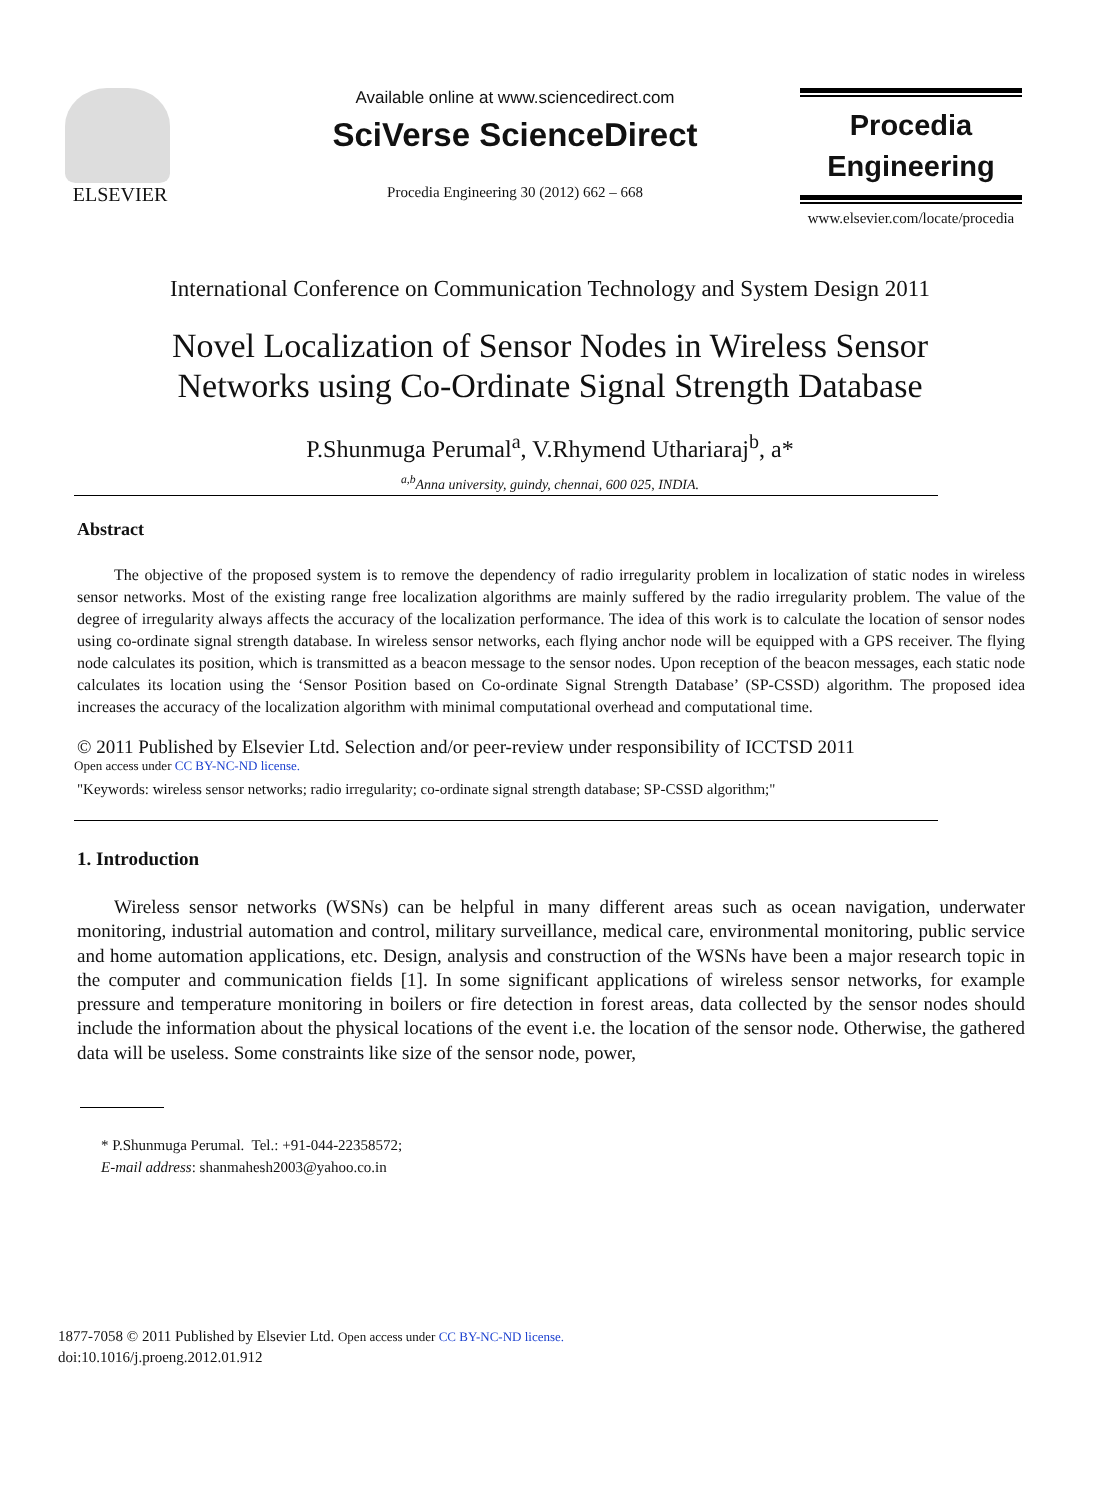ELSEVIER
Available online at www.sciencedirect.com
SciVerse ScienceDirect
Procedia Engineering 30 (2012) 662 – 668
Procedia
Engineering
www.elsevier.com/locate/procedia
International Conference on Communication Technology and System Design 2011
Novel Localization of Sensor Nodes in Wireless Sensor
Networks using Co-Ordinate Signal Strength Database
P.Shunmuga Perumal<sup>a</sup>, V.Rhymend Uthariaraj<sup>b</sup>, a*
<sup>a,b</sup>Anna university, guindy, chennai, 600 025, INDIA.
Abstract
The objective of the proposed system is to remove the dependency of radio irregularity problem in localization of static nodes in wireless sensor networks. Most of the existing range free localization algorithms are mainly suffered by the radio irregularity problem. The value of the degree of irregularity always affects the accuracy of the localization performance. The idea of this work is to calculate the location of sensor nodes using co-ordinate signal strength database. In wireless sensor networks, each flying anchor node will be equipped with a GPS receiver. The flying node calculates its position, which is transmitted as a beacon message to the sensor nodes. Upon reception of the beacon messages, each static node calculates its location using the ‘Sensor Position based on Co-ordinate Signal Strength Database’ (SP-CSSD) algorithm. The proposed idea increases the accuracy of the localization algorithm with minimal computational overhead and computational time.
© 2011 Published by Elsevier Ltd. Selection and/or peer-review under responsibility of ICCTSD 2011
Open access under CC BY-NC-ND license.
"Keywords: wireless sensor networks; radio irregularity; co-ordinate signal strength database; SP-CSSD algorithm;"
1. Introduction
Wireless sensor networks (WSNs) can be helpful in many different areas such as ocean navigation, underwater monitoring, industrial automation and control, military surveillance, medical care, environmental monitoring, public service and home automation applications, etc. Design, analysis and construction of the WSNs have been a major research topic in the computer and communication fields [1]. In some significant applications of wireless sensor networks, for example pressure and temperature monitoring in boilers or fire detection in forest areas, data collected by the sensor nodes should include the information about the physical locations of the event i.e. the location of the sensor node. Otherwise, the gathered data will be useless. Some constraints like size of the sensor node, power,
* P.Shunmuga Perumal. Tel.: +91-044-22358572;
E-mail address: shanmahesh2003@yahoo.co.in
1877-7058 © 2011 Published by Elsevier Ltd. Open access under CC BY-NC-ND license.
doi:10.1016/j.proeng.2012.01.912